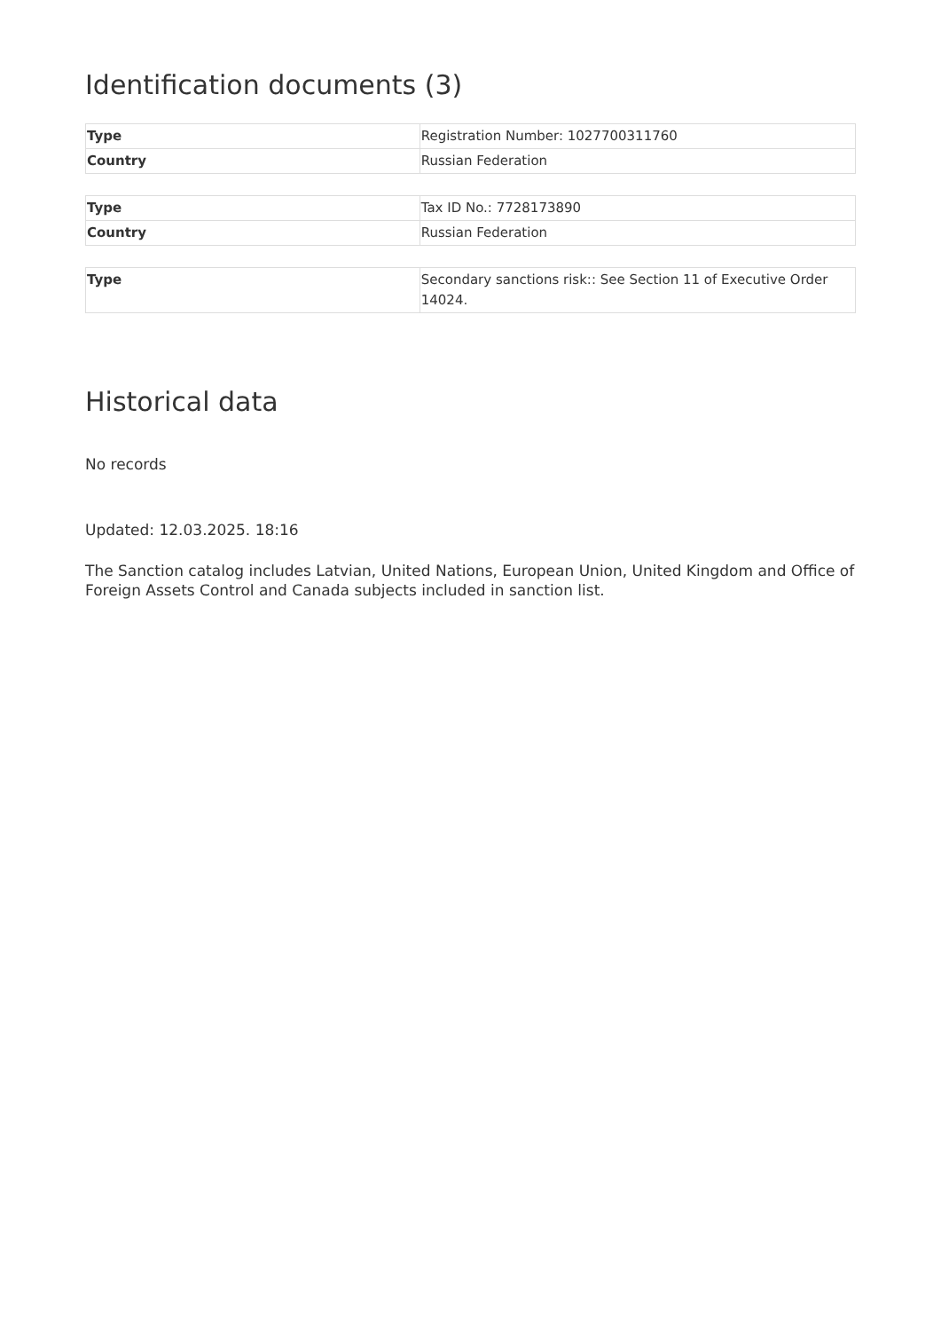Identification documents (3)
| Type | Registration Number: 1027700311760 |
| Country | Russian Federation |
| Type | Tax ID No.: 7728173890 |
| Country | Russian Federation |
| Type | Secondary sanctions risk:: See Section 11 of Executive Order 14024. |
Historical data
No records
Updated: 12.03.2025. 18:16
The Sanction catalog includes Latvian, United Nations, European Union, United Kingdom and Office of Foreign Assets Control and Canada subjects included in sanction list.